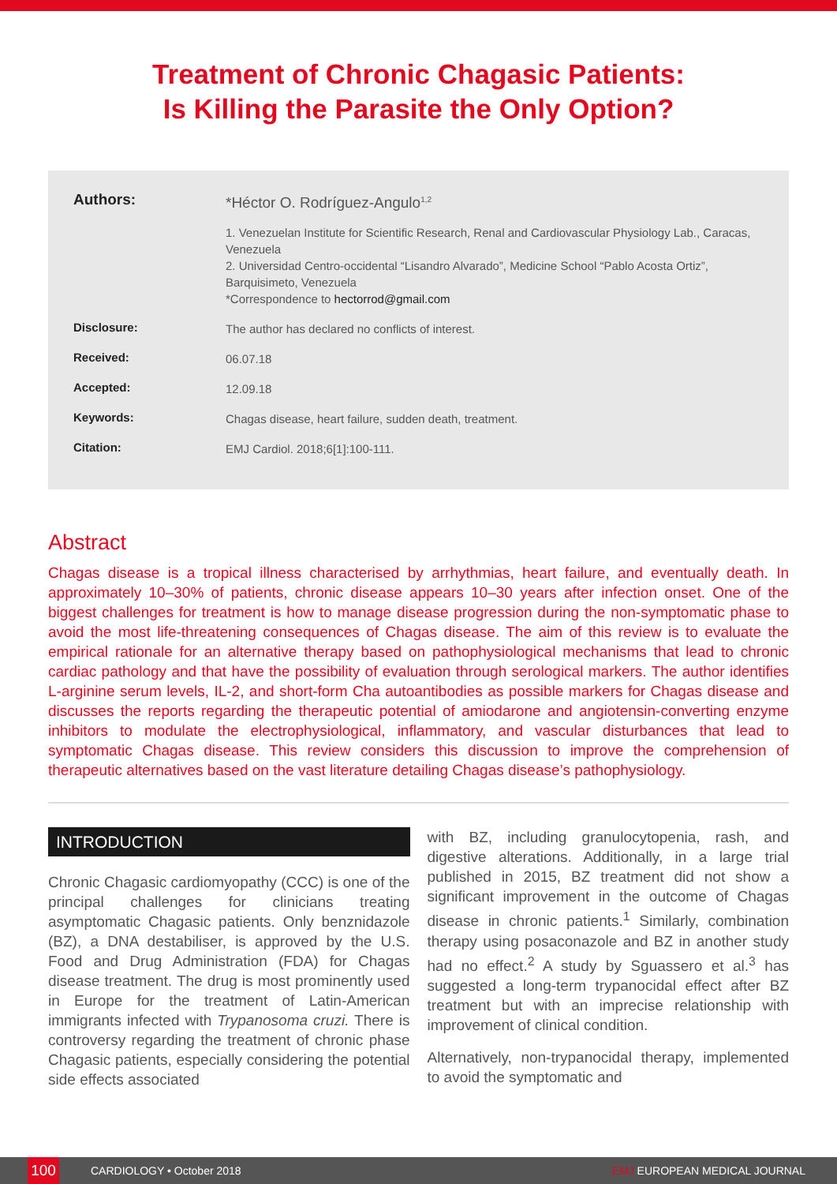Treatment of Chronic Chagasic Patients:
Is Killing the Parasite the Only Option?
Authors:
*Héctor O. Rodríguez-Angulo<sup>1,2</sup>
1. Venezuelan Institute for Scientific Research, Renal and Cardiovascular Physiology Lab., Caracas, Venezuela
2. Universidad Centro-occidental “Lisandro Alvarado”, Medicine School “Pablo Acosta Ortiz”, Barquisimeto, Venezuela
*Correspondence to hectorrod@gmail.com
Disclosure:
The author has declared no conflicts of interest.
Received:
06.07.18
Accepted:
12.09.18
Keywords:
Chagas disease, heart failure, sudden death, treatment.
Citation:
EMJ Cardiol. 2018;6[1]:100-111.
Abstract
Chagas disease is a tropical illness characterised by arrhythmias, heart failure, and eventually death. In approximately 10–30% of patients, chronic disease appears 10–30 years after infection onset. One of the biggest challenges for treatment is how to manage disease progression during the non-symptomatic phase to avoid the most life-threatening consequences of Chagas disease. The aim of this review is to evaluate the empirical rationale for an alternative therapy based on pathophysiological mechanisms that lead to chronic cardiac pathology and that have the possibility of evaluation through serological markers. The author identifies L-arginine serum levels, IL-2, and short-form Cha autoantibodies as possible markers for Chagas disease and discusses the reports regarding the therapeutic potential of amiodarone and angiotensin-converting enzyme inhibitors to modulate the electrophysiological, inflammatory, and vascular disturbances that lead to symptomatic Chagas disease. This review considers this discussion to improve the comprehension of therapeutic alternatives based on the vast literature detailing Chagas disease’s pathophysiology.
INTRODUCTION
Chronic Chagasic cardiomyopathy (CCC) is one of the principal challenges for clinicians treating asymptomatic Chagasic patients. Only benznidazole (BZ), a DNA destabiliser, is approved by the U.S. Food and Drug Administration (FDA) for Chagas disease treatment. The drug is most prominently used in Europe for the treatment of Latin-American immigrants infected with Trypanosoma cruzi. There is controversy regarding the treatment of chronic phase Chagasic patients, especially considering the potential side effects associated
with BZ, including granulocytopenia, rash, and digestive alterations. Additionally, in a large trial published in 2015, BZ treatment did not show a significant improvement in the outcome of Chagas disease in chronic patients.<sup>1</sup> Similarly, combination therapy using posaconazole and BZ in another study had no effect.<sup>2</sup> A study by Sguassero et al.<sup>3</sup> has suggested a long-term trypanocidal effect after BZ treatment but with an imprecise relationship with improvement of clinical condition.
Alternatively, non-trypanocidal therapy, implemented to avoid the symptomatic and
100
CARDIOLOGY • October 2018 EMJ EUROPEAN MEDICAL JOURNAL